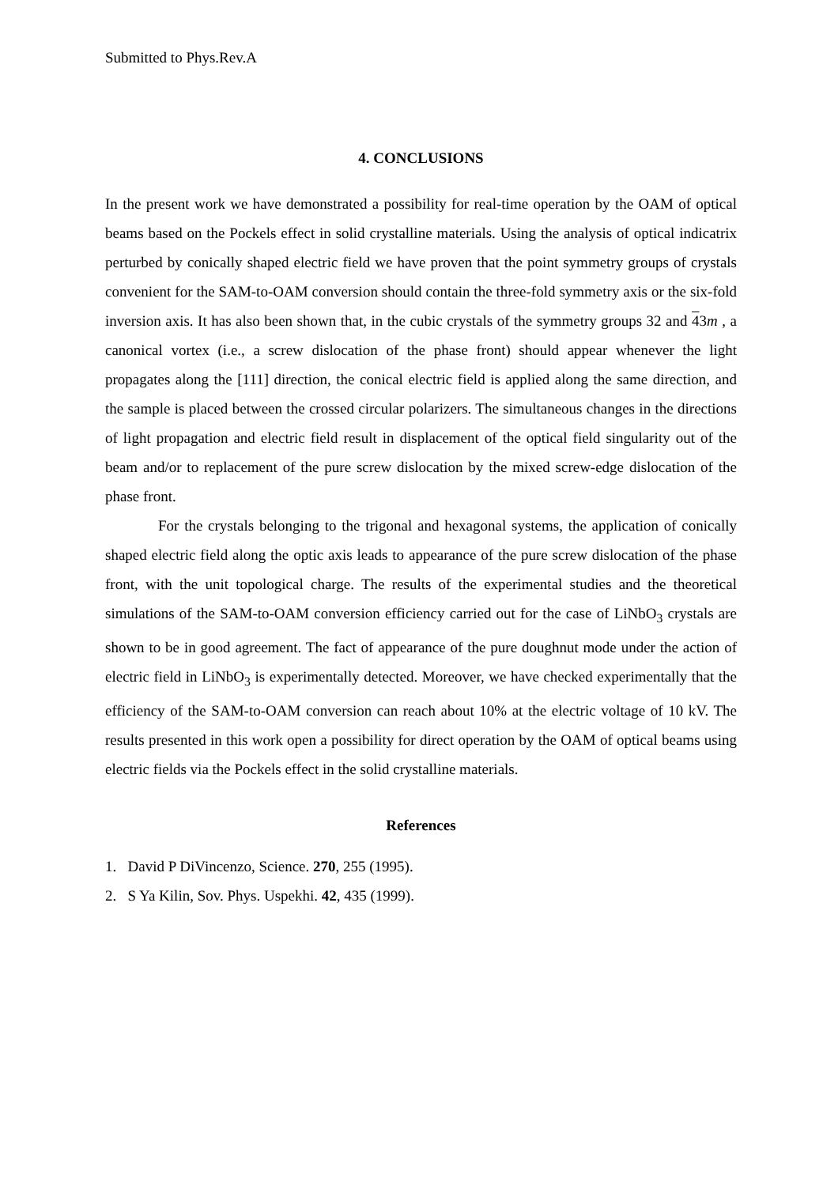Submitted to Phys.Rev.A
4. CONCLUSIONS
In the present work we have demonstrated a possibility for real-time operation by the OAM of optical beams based on the Pockels effect in solid crystalline materials. Using the analysis of optical indicatrix perturbed by conically shaped electric field we have proven that the point symmetry groups of crystals convenient for the SAM-to-OAM conversion should contain the three-fold symmetry axis or the six-fold inversion axis. It has also been shown that, in the cubic crystals of the symmetry groups 32 and 43m , a canonical vortex (i.e., a screw dislocation of the phase front) should appear whenever the light propagates along the [111] direction, the conical electric field is applied along the same direction, and the sample is placed between the crossed circular polarizers. The simultaneous changes in the directions of light propagation and electric field result in displacement of the optical field singularity out of the beam and/or to replacement of the pure screw dislocation by the mixed screw-edge dislocation of the phase front.
For the crystals belonging to the trigonal and hexagonal systems, the application of conically shaped electric field along the optic axis leads to appearance of the pure screw dislocation of the phase front, with the unit topological charge. The results of the experimental studies and the theoretical simulations of the SAM-to-OAM conversion efficiency carried out for the case of LiNbO<sub>3</sub> crystals are shown to be in good agreement. The fact of appearance of the pure doughnut mode under the action of electric field in LiNbO<sub>3</sub> is experimentally detected. Moreover, we have checked experimentally that the efficiency of the SAM-to-OAM conversion can reach about 10% at the electric voltage of 10 kV. The results presented in this work open a possibility for direct operation by the OAM of optical beams using electric fields via the Pockels effect in the solid crystalline materials.
References
1. David P DiVincenzo, Science. 270, 255 (1995).
2. S Ya Kilin, Sov. Phys. Uspekhi. 42, 435 (1999).